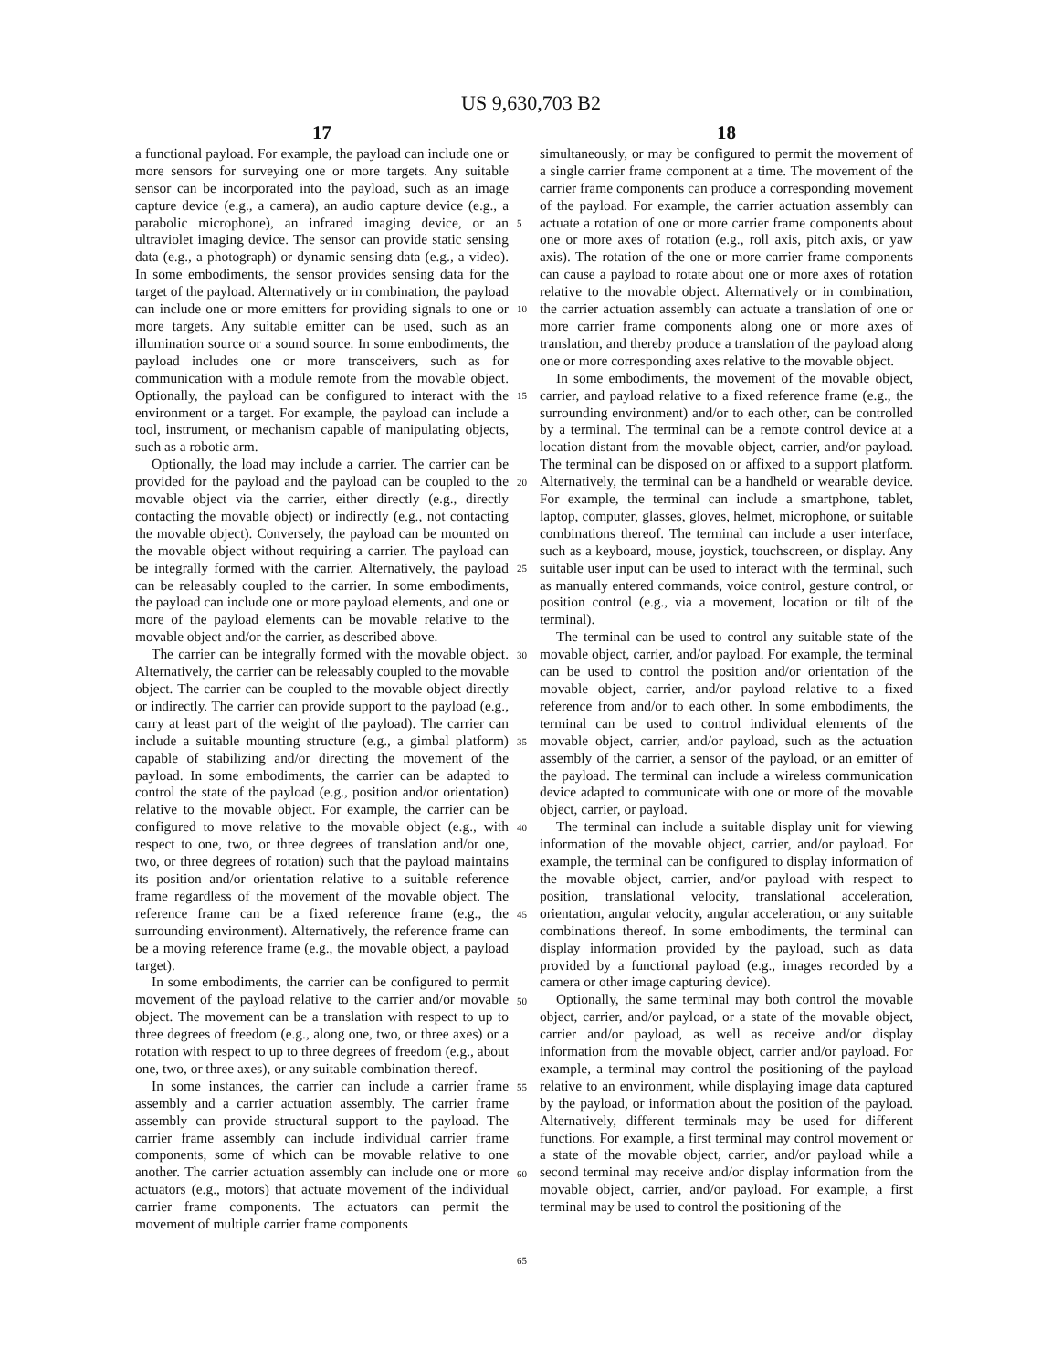US 9,630,703 B2
17
a functional payload. For example, the payload can include one or more sensors for surveying one or more targets. Any suitable sensor can be incorporated into the payload, such as an image capture device (e.g., a camera), an audio capture device (e.g., a parabolic microphone), an infrared imaging device, or an ultraviolet imaging device. The sensor can provide static sensing data (e.g., a photograph) or dynamic sensing data (e.g., a video). In some embodiments, the sensor provides sensing data for the target of the payload. Alternatively or in combination, the payload can include one or more emitters for providing signals to one or more targets. Any suitable emitter can be used, such as an illumination source or a sound source. In some embodiments, the payload includes one or more transceivers, such as for communication with a module remote from the movable object. Optionally, the payload can be configured to interact with the environment or a target. For example, the payload can include a tool, instrument, or mechanism capable of manipulating objects, such as a robotic arm.
Optionally, the load may include a carrier. The carrier can be provided for the payload and the payload can be coupled to the movable object via the carrier, either directly (e.g., directly contacting the movable object) or indirectly (e.g., not contacting the movable object). Conversely, the payload can be mounted on the movable object without requiring a carrier. The payload can be integrally formed with the carrier. Alternatively, the payload can be releasably coupled to the carrier. In some embodiments, the payload can include one or more payload elements, and one or more of the payload elements can be movable relative to the movable object and/or the carrier, as described above.
The carrier can be integrally formed with the movable object. Alternatively, the carrier can be releasably coupled to the movable object. The carrier can be coupled to the movable object directly or indirectly. The carrier can provide support to the payload (e.g., carry at least part of the weight of the payload). The carrier can include a suitable mounting structure (e.g., a gimbal platform) capable of stabilizing and/or directing the movement of the payload. In some embodiments, the carrier can be adapted to control the state of the payload (e.g., position and/or orientation) relative to the movable object. For example, the carrier can be configured to move relative to the movable object (e.g., with respect to one, two, or three degrees of translation and/or one, two, or three degrees of rotation) such that the payload maintains its position and/or orientation relative to a suitable reference frame regardless of the movement of the movable object. The reference frame can be a fixed reference frame (e.g., the surrounding environment). Alternatively, the reference frame can be a moving reference frame (e.g., the movable object, a payload target).
In some embodiments, the carrier can be configured to permit movement of the payload relative to the carrier and/or movable object. The movement can be a translation with respect to up to three degrees of freedom (e.g., along one, two, or three axes) or a rotation with respect to up to three degrees of freedom (e.g., about one, two, or three axes), or any suitable combination thereof.
In some instances, the carrier can include a carrier frame assembly and a carrier actuation assembly. The carrier frame assembly can provide structural support to the payload. The carrier frame assembly can include individual carrier frame components, some of which can be movable relative to one another. The carrier actuation assembly can include one or more actuators (e.g., motors) that actuate movement of the individual carrier frame components. The actuators can permit the movement of multiple carrier frame components
18
simultaneously, or may be configured to permit the movement of a single carrier frame component at a time. The movement of the carrier frame components can produce a corresponding movement of the payload. For example, the carrier actuation assembly can actuate a rotation of one or more carrier frame components about one or more axes of rotation (e.g., roll axis, pitch axis, or yaw axis). The rotation of the one or more carrier frame components can cause a payload to rotate about one or more axes of rotation relative to the movable object. Alternatively or in combination, the carrier actuation assembly can actuate a translation of one or more carrier frame components along one or more axes of translation, and thereby produce a translation of the payload along one or more corresponding axes relative to the movable object.
In some embodiments, the movement of the movable object, carrier, and payload relative to a fixed reference frame (e.g., the surrounding environment) and/or to each other, can be controlled by a terminal. The terminal can be a remote control device at a location distant from the movable object, carrier, and/or payload. The terminal can be disposed on or affixed to a support platform. Alternatively, the terminal can be a handheld or wearable device. For example, the terminal can include a smartphone, tablet, laptop, computer, glasses, gloves, helmet, microphone, or suitable combinations thereof. The terminal can include a user interface, such as a keyboard, mouse, joystick, touchscreen, or display. Any suitable user input can be used to interact with the terminal, such as manually entered commands, voice control, gesture control, or position control (e.g., via a movement, location or tilt of the terminal).
The terminal can be used to control any suitable state of the movable object, carrier, and/or payload. For example, the terminal can be used to control the position and/or orientation of the movable object, carrier, and/or payload relative to a fixed reference from and/or to each other. In some embodiments, the terminal can be used to control individual elements of the movable object, carrier, and/or payload, such as the actuation assembly of the carrier, a sensor of the payload, or an emitter of the payload. The terminal can include a wireless communication device adapted to communicate with one or more of the movable object, carrier, or payload.
The terminal can include a suitable display unit for viewing information of the movable object, carrier, and/or payload. For example, the terminal can be configured to display information of the movable object, carrier, and/or payload with respect to position, translational velocity, translational acceleration, orientation, angular velocity, angular acceleration, or any suitable combinations thereof. In some embodiments, the terminal can display information provided by the payload, such as data provided by a functional payload (e.g., images recorded by a camera or other image capturing device).
Optionally, the same terminal may both control the movable object, carrier, and/or payload, or a state of the movable object, carrier and/or payload, as well as receive and/or display information from the movable object, carrier and/or payload. For example, a terminal may control the positioning of the payload relative to an environment, while displaying image data captured by the payload, or information about the position of the payload. Alternatively, different terminals may be used for different functions. For example, a first terminal may control movement or a state of the movable object, carrier, and/or payload while a second terminal may receive and/or display information from the movable object, carrier, and/or payload. For example, a first terminal may be used to control the positioning of the
5
10
15
20
25
30
35
40
45
50
55
60
65